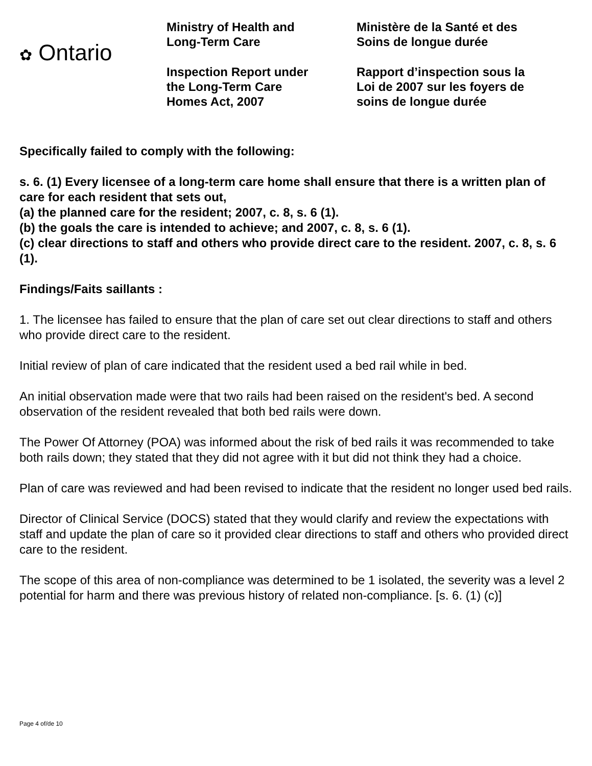✿ Ontario
Ministry of Health and
Long-Term Care
Inspection Report under
the Long-Term Care
Homes Act, 2007
Ministère de la Santé et des
Soins de longue durée
Rapport d’inspection sous la
Loi de 2007 sur les foyers de
soins de longue durée
Specifically failed to comply with the following:
s. 6. (1) Every licensee of a long-term care home shall ensure that there is a written plan of care for each resident that sets out,
(a) the planned care for the resident; 2007, c. 8, s. 6 (1).
(b) the goals the care is intended to achieve; and 2007, c. 8, s. 6 (1).
(c) clear directions to staff and others who provide direct care to the resident. 2007, c. 8, s. 6 (1).
Findings/Faits saillants :
1. The licensee has failed to ensure that the plan of care set out clear directions to staff and others who provide direct care to the resident.
Initial review of plan of care indicated that the resident used a bed rail while in bed.
An initial observation made were that two rails had been raised on the resident's bed. A second observation of the resident revealed that both bed rails were down.
The Power Of Attorney (POA) was informed about the risk of bed rails it was recommended to take both rails down; they stated that they did not agree with it but did not think they had a choice.
Plan of care was reviewed and had been revised to indicate that the resident no longer used bed rails.
Director of Clinical Service (DOCS) stated that they would clarify and review the expectations with staff and update the plan of care so it provided clear directions to staff and others who provided direct care to the resident.
The scope of this area of non-compliance was determined to be 1 isolated, the severity was a level 2 potential for harm and there was previous history of related non-compliance. [s. 6. (1) (c)]
Page 4 of/de 10